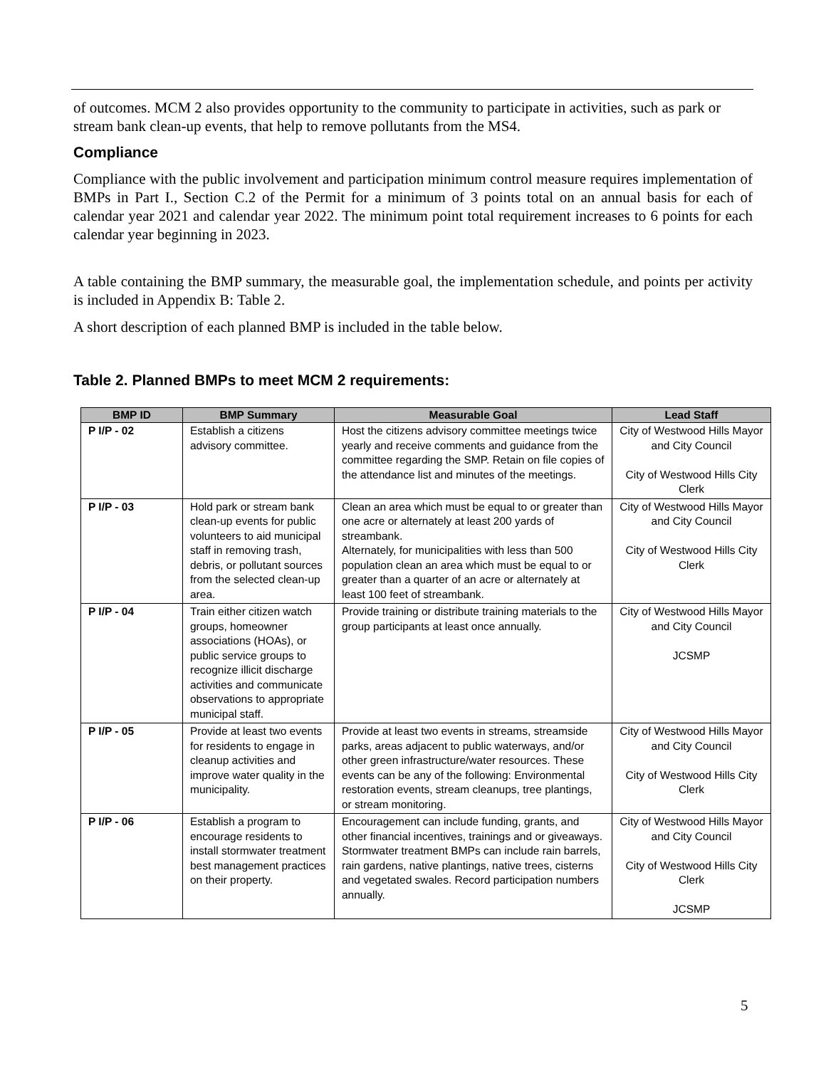of outcomes. MCM 2 also provides opportunity to the community to participate in activities, such as park or stream bank clean-up events, that help to remove pollutants from the MS4.
Compliance
Compliance with the public involvement and participation minimum control measure requires implementation of BMPs in Part I., Section C.2 of the Permit for a minimum of 3 points total on an annual basis for each of calendar year 2021 and calendar year 2022. The minimum point total requirement increases to 6 points for each calendar year beginning in 2023.
A table containing the BMP summary, the measurable goal, the implementation schedule, and points per activity is included in Appendix B: Table 2.
A short description of each planned BMP is included in the table below.
Table 2. Planned BMPs to meet MCM 2 requirements:
| BMP ID | BMP Summary | Measurable Goal | Lead Staff |
| --- | --- | --- | --- |
| P I/P - 02 | Establish a citizens advisory committee. | Host the citizens advisory committee meetings twice yearly and receive comments and guidance from the committee regarding the SMP. Retain on file copies of the attendance list and minutes of the meetings. | City of Westwood Hills Mayor and City Council City of Westwood Hills City Clerk |
| P I/P - 03 | Hold park or stream bank clean-up events for public volunteers to aid municipal staff in removing trash, debris, or pollutant sources from the selected clean-up area. | Clean an area which must be equal to or greater than one acre or alternately at least 200 yards of streambank. Alternately, for municipalities with less than 500 population clean an area which must be equal to or greater than a quarter of an acre or alternately at least 100 feet of streambank. | City of Westwood Hills Mayor and City Council City of Westwood Hills City Clerk |
| P I/P - 04 | Train either citizen watch groups, homeowner associations (HOAs), or public service groups to recognize illicit discharge activities and communicate observations to appropriate municipal staff. | Provide training or distribute training materials to the group participants at least once annually. | City of Westwood Hills Mayor and City Council JCSMP |
| P I/P - 05 | Provide at least two events for residents to engage in cleanup activities and improve water quality in the municipality. | Provide at least two events in streams, streamside parks, areas adjacent to public waterways, and/or other green infrastructure/water resources. These events can be any of the following: Environmental restoration events, stream cleanups, tree plantings, or stream monitoring. | City of Westwood Hills Mayor and City Council City of Westwood Hills City Clerk |
| P I/P - 06 | Establish a program to encourage residents to install stormwater treatment best management practices on their property. | Encouragement can include funding, grants, and other financial incentives, trainings and or giveaways. Stormwater treatment BMPs can include rain barrels, rain gardens, native plantings, native trees, cisterns and vegetated swales. Record participation numbers annually. | City of Westwood Hills Mayor and City Council City of Westwood Hills City Clerk JCSMP |
5